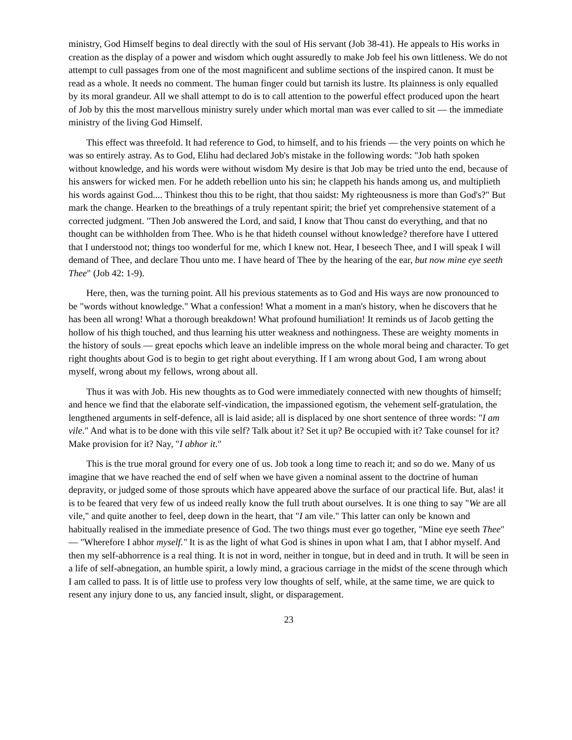ministry, God Himself begins to deal directly with the soul of His servant (Job 38-41). He appeals to His works in creation as the display of a power and wisdom which ought assuredly to make Job feel his own littleness. We do not attempt to cull passages from one of the most magnificent and sublime sections of the inspired canon. It must be read as a whole. It needs no comment. The human finger could but tarnish its lustre. Its plainness is only equalled by its moral grandeur. All we shall attempt to do is to call attention to the powerful effect produced upon the heart of Job by this the most marvellous ministry surely under which mortal man was ever called to sit — the immediate ministry of the living God Himself.
This effect was threefold. It had reference to God, to himself, and to his friends — the very points on which he was so entirely astray. As to God, Elihu had declared Job's mistake in the following words: "Job hath spoken without knowledge, and his words were without wisdom My desire is that Job may be tried unto the end, because of his answers for wicked men. For he addeth rebellion unto his sin; he clappeth his hands among us, and multiplieth his words against God.... Thinkest thou this to be right, that thou saidst: My righteousness is more than God's?" But mark the change. Hearken to the breathings of a truly repentant spirit; the brief yet comprehensive statement of a corrected judgment. "Then Job answered the Lord, and said, I know that Thou canst do everything, and that no thought can be withholden from Thee. Who is he that hideth counsel without knowledge? therefore have I uttered that I understood not; things too wonderful for me, which I knew not. Hear, I beseech Thee, and I will speak I will demand of Thee, and declare Thou unto me. I have heard of Thee by the hearing of the ear, but now mine eye seeth Thee" (Job 42: 1-9).
Here, then, was the turning point. All his previous statements as to God and His ways are now pronounced to be "words without knowledge." What a confession! What a moment in a man's history, when he discovers that he has been all wrong! What a thorough breakdown! What profound humiliation! It reminds us of Jacob getting the hollow of his thigh touched, and thus learning his utter weakness and nothingness. These are weighty moments in the history of souls — great epochs which leave an indelible impress on the whole moral being and character. To get right thoughts about God is to begin to get right about everything. If I am wrong about God, I am wrong about myself, wrong about my fellows, wrong about all.
Thus it was with Job. His new thoughts as to God were immediately connected with new thoughts of himself; and hence we find that the elaborate self-vindication, the impassioned egotism, the vehement self-gratulation, the lengthened arguments in self-defence, all is laid aside; all is displaced by one short sentence of three words: "I am vile." And what is to be done with this vile self? Talk about it? Set it up? Be occupied with it? Take counsel for it? Make provision for it? Nay, "I abhor it."
This is the true moral ground for every one of us. Job took a long time to reach it; and so do we. Many of us imagine that we have reached the end of self when we have given a nominal assent to the doctrine of human depravity, or judged some of those sprouts which have appeared above the surface of our practical life. But, alas! it is to be feared that very few of us indeed really know the full truth about ourselves. It is one thing to say "We are all vile," and quite another to feel, deep down in the heart, that "I am vile." This latter can only be known and habitually realised in the immediate presence of God. The two things must ever go together, "Mine eye seeth Thee" — "Wherefore I abhor myself." It is as the light of what God is shines in upon what I am, that I abhor myself. And then my self-abhorrence is a real thing. It is not in word, neither in tongue, but in deed and in truth. It will be seen in a life of self-abnegation, an humble spirit, a lowly mind, a gracious carriage in the midst of the scene through which I am called to pass. It is of little use to profess very low thoughts of self, while, at the same time, we are quick to resent any injury done to us, any fancied insult, slight, or disparagement.
23